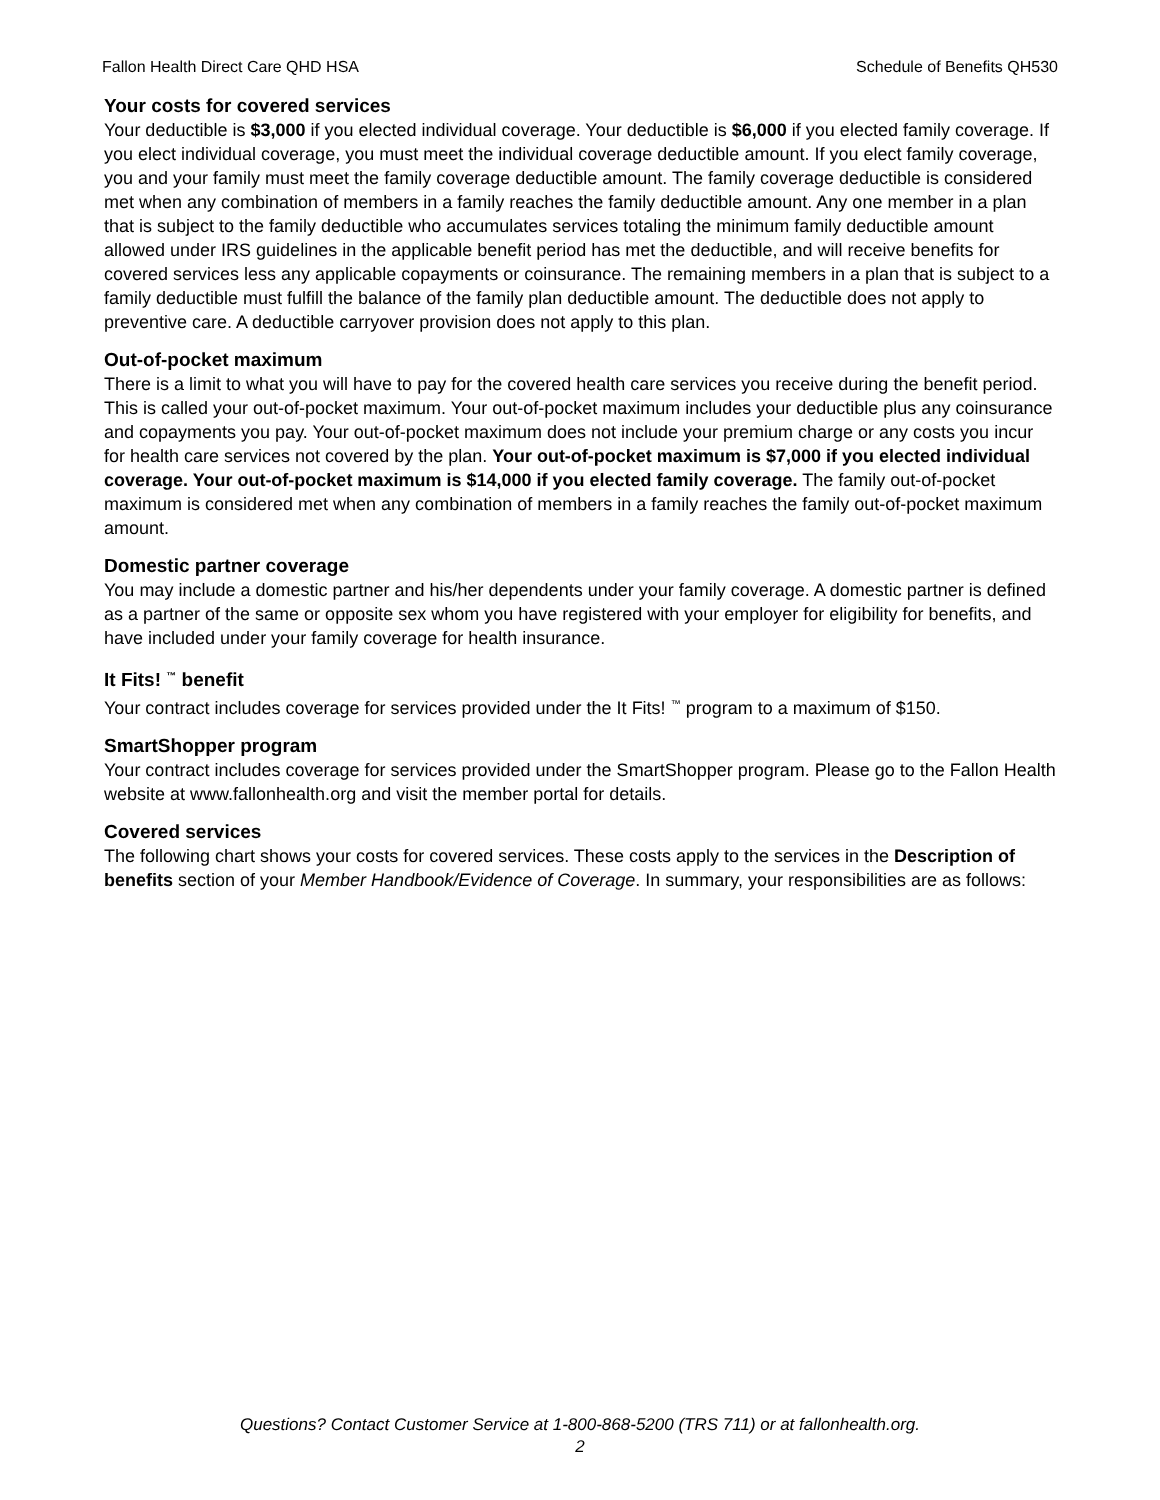Fallon Health Direct Care QHD HSA Schedule of Benefits QH530
Your costs for covered services
Your deductible is $3,000 if you elected individual coverage. Your deductible is $6,000 if you elected family coverage. If you elect individual coverage, you must meet the individual coverage deductible amount. If you elect family coverage, you and your family must meet the family coverage deductible amount. The family coverage deductible is considered met when any combination of members in a family reaches the family deductible amount. Any one member in a plan that is subject to the family deductible who accumulates services totaling the minimum family deductible amount allowed under IRS guidelines in the applicable benefit period has met the deductible, and will receive benefits for covered services less any applicable copayments or coinsurance. The remaining members in a plan that is subject to a family deductible must fulfill the balance of the family plan deductible amount. The deductible does not apply to preventive care. A deductible carryover provision does not apply to this plan.
Out-of-pocket maximum
There is a limit to what you will have to pay for the covered health care services you receive during the benefit period. This is called your out-of-pocket maximum. Your out-of-pocket maximum includes your deductible plus any coinsurance and copayments you pay. Your out-of-pocket maximum does not include your premium charge or any costs you incur for health care services not covered by the plan. Your out-of-pocket maximum is $7,000 if you elected individual coverage. Your out-of-pocket maximum is $14,000 if you elected family coverage. The family out-of-pocket maximum is considered met when any combination of members in a family reaches the family out-of-pocket maximum amount.
Domestic partner coverage
You may include a domestic partner and his/her dependents under your family coverage. A domestic partner is defined as a partner of the same or opposite sex whom you have registered with your employer for eligibility for benefits, and have included under your family coverage for health insurance.
It Fits! <sup>™</sup> benefit
Your contract includes coverage for services provided under the It Fits! <sup>™</sup> program to a maximum of $150.
SmartShopper program
Your contract includes coverage for services provided under the SmartShopper program. Please go to the Fallon Health website at www.fallonhealth.org and visit the member portal for details.
Covered services
The following chart shows your costs for covered services. These costs apply to the services in the Description of benefits section of your Member Handbook/Evidence of Coverage. In summary, your responsibilities are as follows:
Questions? Contact Customer Service at 1-800-868-5200 (TRS 711) or at fallonhealth.org.
2